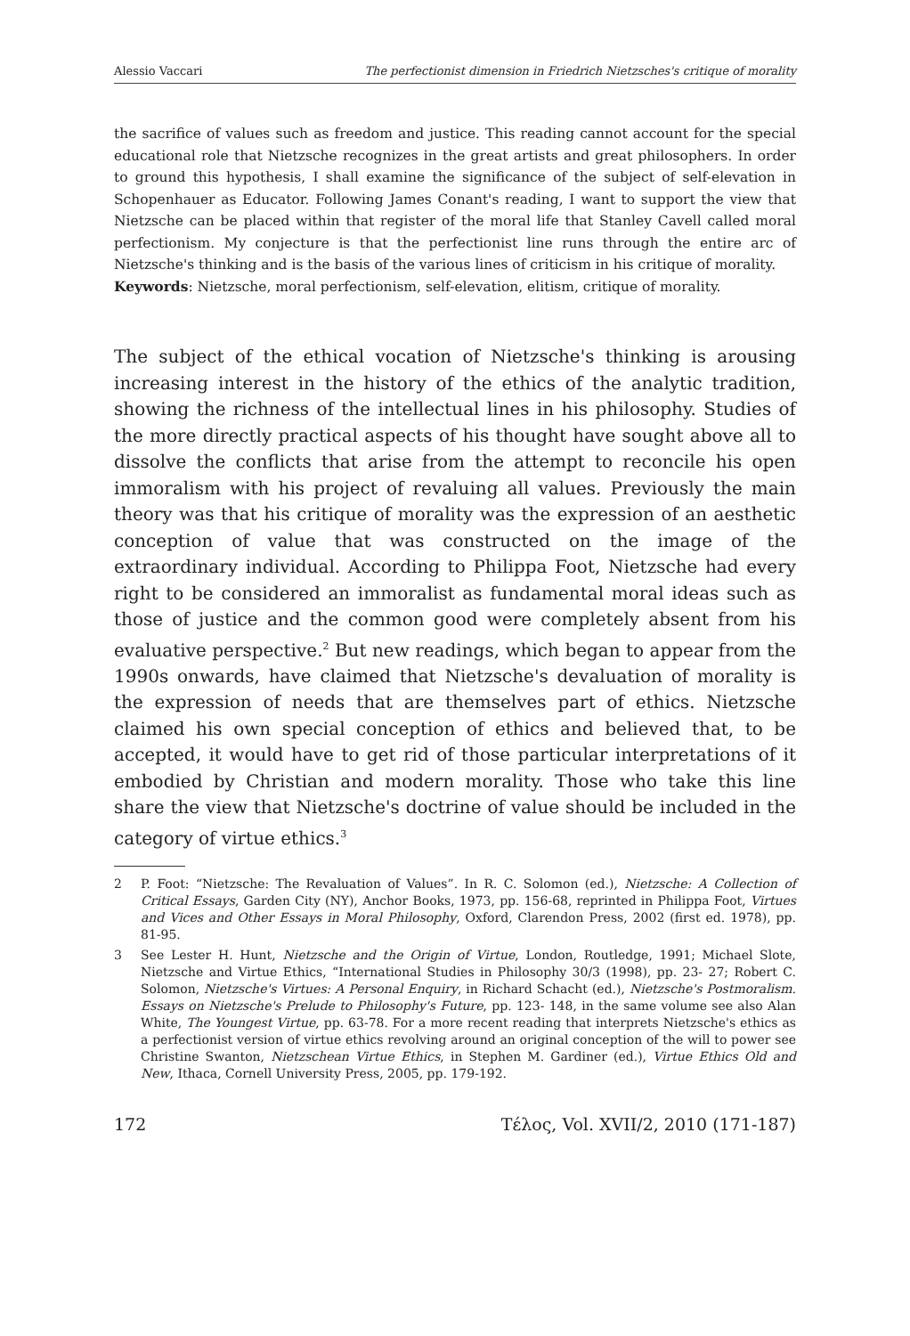Alessio Vaccari The perfectionist dimension in Friedrich Nietzsches's critique of morality
the sacrifice of values such as freedom and justice. This reading cannot account for the special educational role that Nietzsche recognizes in the great artists and great philosophers. In order to ground this hypothesis, I shall examine the significance of the subject of self-elevation in Schopenhauer as Educator. Following James Conant's reading, I want to support the view that Nietzsche can be placed within that register of the moral life that Stanley Cavell called moral perfectionism. My conjecture is that the perfectionist line runs through the entire arc of Nietzsche's thinking and is the basis of the various lines of criticism in his critique of morality.
Keywords: Nietzsche, moral perfectionism, self-elevation, elitism, critique of morality.
The subject of the ethical vocation of Nietzsche's thinking is arousing increasing interest in the history of the ethics of the analytic tradition, showing the richness of the intellectual lines in his philosophy. Studies of the more directly practical aspects of his thought have sought above all to dissolve the conflicts that arise from the attempt to reconcile his open immoralism with his project of revaluing all values. Previously the main theory was that his critique of morality was the expression of an aesthetic conception of value that was constructed on the image of the extraordinary individual. According to Philippa Foot, Nietzsche had every right to be considered an immoralist as fundamental moral ideas such as those of justice and the common good were completely absent from his evaluative perspective.<sup>2</sup> But new readings, which began to appear from the 1990s onwards, have claimed that Nietzsche's devaluation of morality is the expression of needs that are themselves part of ethics. Nietzsche claimed his own special conception of ethics and believed that, to be accepted, it would have to get rid of those particular interpretations of it embodied by Christian and modern morality. Those who take this line share the view that Nietzsche's doctrine of value should be included in the category of virtue ethics.<sup>3</sup>
2 P. Foot: “Nietzsche: The Revaluation of Values”. In R. C. Solomon (ed.), Nietzsche: A Collection of Critical Essays, Garden City (NY), Anchor Books, 1973, pp. 156-68, reprinted in Philippa Foot, Virtues and Vices and Other Essays in Moral Philosophy, Oxford, Clarendon Press, 2002 (first ed. 1978), pp. 81-95.
3 See Lester H. Hunt, Nietzsche and the Origin of Virtue, London, Routledge, 1991; Michael Slote, Nietzsche and Virtue Ethics, “International Studies in Philosophy 30/3 (1998), pp. 23- 27; Robert C. Solomon, Nietzsche's Virtues: A Personal Enquiry, in Richard Schacht (ed.), Nietzsche's Postmoralism. Essays on Nietzsche's Prelude to Philosophy's Future, pp. 123- 148, in the same volume see also Alan White, The Youngest Virtue, pp. 63-78. For a more recent reading that interprets Nietzsche's ethics as a perfectionist version of virtue ethics revolving around an original conception of the will to power see Christine Swanton, Nietzschean Virtue Ethics, in Stephen M. Gardiner (ed.), Virtue Ethics Old and New, Ithaca, Cornell University Press, 2005, pp. 179-192.
172 Τέλος, Vol. XVII/2, 2010 (171-187)